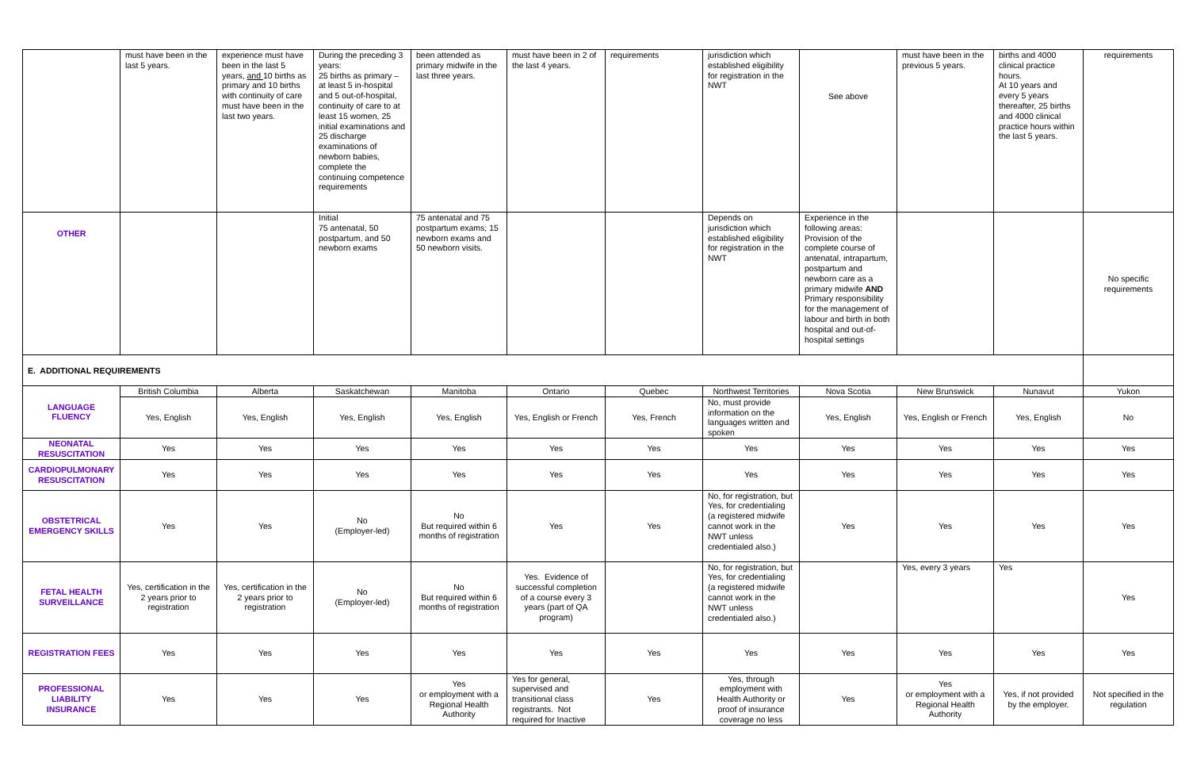| | must have been in the last 5 years. | experience must have been in the last 5 years, and 10 births as primary and 10 births with continuity of care must have been in the last two years. | During the preceding 3 years: 25 births as primary – at least 5 in-hospital and 5 out-of-hospital, continuity of care to at least 15 women, 25 initial examinations and 25 discharge examinations of newborn babies, complete the continuing competence requirements | been attended as primary midwife in the last three years. | must have been in 2 of the last 4 years. | requirements | jurisdiction which established eligibility for registration in the NWT | See above | must have been in the previous 5 years. | births and 4000 clinical practice hours. At 10 years and every 5 years thereafter, 25 births and 4000 clinical practice hours within the last 5 years. | requirements |
| OTHER | | | Initial 75 antenatal, 50 postpartum, and 50 newborn exams | 75 antenatal and 75 postpartum exams; 15 newborn exams and 50 newborn visits. | | | Depends on jurisdiction which established eligibility for registration in the NWT | Experience in the following areas: Provision of the complete course of antenatal, intrapartum, postpartum and newborn care as a primary midwife AND Primary responsibility for the management of labour and birth in both hospital and out-of- hospital settings | | | No specific requirements |
| E. ADDITIONAL REQUIREMENTS | | | | | | | | | | | |
| LANGUAGE FLUENCY | British Columbia | Alberta | Saskatchewan | Manitoba | Ontario | Quebec | Northwest Territories | Nova Scotia | New Brunswick | Nunavut | Yukon |
| | Yes, English | Yes, English | Yes, English | Yes, English | Yes, English or French | Yes, French | No, must provide information on the languages written and spoken | Yes, English | Yes, English or French | Yes, English | No |
| NEONATAL RESUSCITATION | Yes | Yes | Yes | Yes | Yes | Yes | Yes | Yes | Yes | Yes | Yes |
| CARDIOPULMONARY RESUSCITATION | Yes | Yes | Yes | Yes | Yes | Yes | Yes | Yes | Yes | Yes | Yes |
| OBSTETRICAL EMERGENCY SKILLS | Yes | Yes | No (Employer-led) | No But required within 6 months of registration | Yes | Yes | No, for registration, but Yes, for credentialing (a registered midwife cannot work in the NWT unless credentialed also.) | Yes | Yes | Yes | Yes |
| FETAL HEALTH SURVEILLANCE | Yes, certification in the 2 years prior to registration | Yes, certification in the 2 years prior to registration | No (Employer-led) | No But required within 6 months of registration | Yes. Evidence of successful completion of a course every 3 years (part of QA program) | | No, for registration, but Yes, for credentialing (a registered midwife cannot work in the NWT unless credentialed also.) | | Yes, every 3 years | Yes | Yes |
| REGISTRATION FEES | Yes | Yes | Yes | Yes | Yes | Yes | Yes | Yes | Yes | Yes | Yes |
| PROFESSIONAL LIABILITY INSURANCE | Yes | Yes | Yes | Yes or employment with a Regional Health Authority | Yes for general, supervised and transitional class registrants. Not required for Inactive | Yes | Yes, through employment with Health Authority or proof of insurance coverage no less | Yes | Yes or employment with a Regional Health Authority | Yes, if not provided by the employer. | Not specified in the regulation |